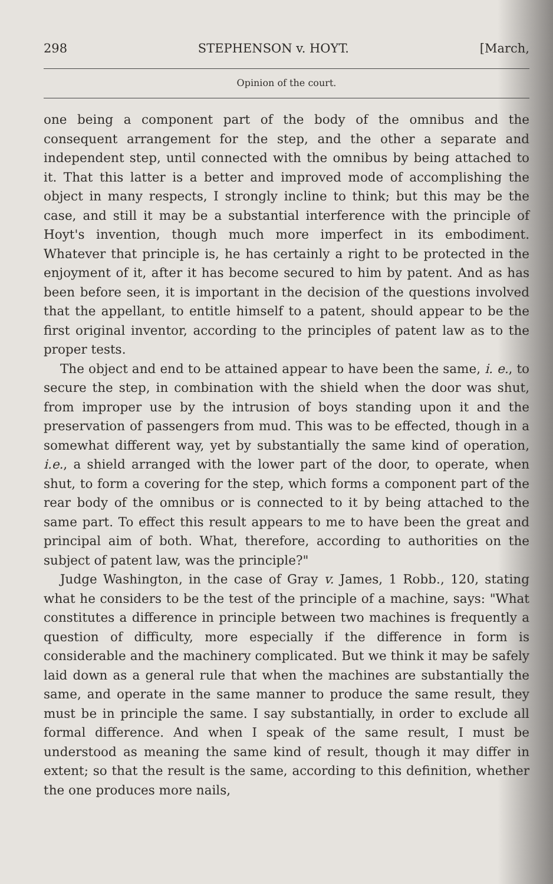298 STEPHENSON v. HOYT. [March,
Opinion of the court.
one being a component part of the body of the omnibus and the consequent arrangement for the step, and the other a separate and independent step, until connected with the omnibus by being attached to it. That this latter is a better and improved mode of accomplishing the object in many respects, I strongly incline to think; but this may be the case, and still it may be a substantial interference with the principle of Hoyt's invention, though much more imperfect in its embodiment. Whatever that principle is, he has certainly a right to be protected in the enjoyment of it, after it has become secured to him by patent. And as has been before seen, it is important in the decision of the questions involved that the appellant, to entitle himself to a patent, should appear to be the first original inventor, according to the principles of patent law as to the proper tests.
The object and end to be attained appear to have been the same, i. e., to secure the step, in combination with the shield when the door was shut, from improper use by the intrusion of boys standing upon it and the preservation of passengers from mud. This was to be effected, though in a somewhat different way, yet by substantially the same kind of operation, i.e., a shield arranged with the lower part of the door, to operate, when shut, to form a covering for the step, which forms a component part of the rear body of the omnibus or is connected to it by being attached to the same part. To effect this result appears to me to have been the great and principal aim of both. What, therefore, according to authorities on the subject of patent law, was the principle?"
Judge Washington, in the case of Gray v. James, 1 Robb., 120, stating what he considers to be the test of the principle of a machine, says: "What constitutes a difference in principle between two machines is frequently a question of difficulty, more especially if the difference in form is considerable and the machinery complicated. But we think it may be safely laid down as a general rule that when the machines are substantially the same, and operate in the same manner to produce the same result, they must be in principle the same. I say substantially, in order to exclude all formal difference. And when I speak of the same result, I must be understood as meaning the same kind of result, though it may differ in extent; so that the result is the same, according to this definition, whether the one produces more nails,